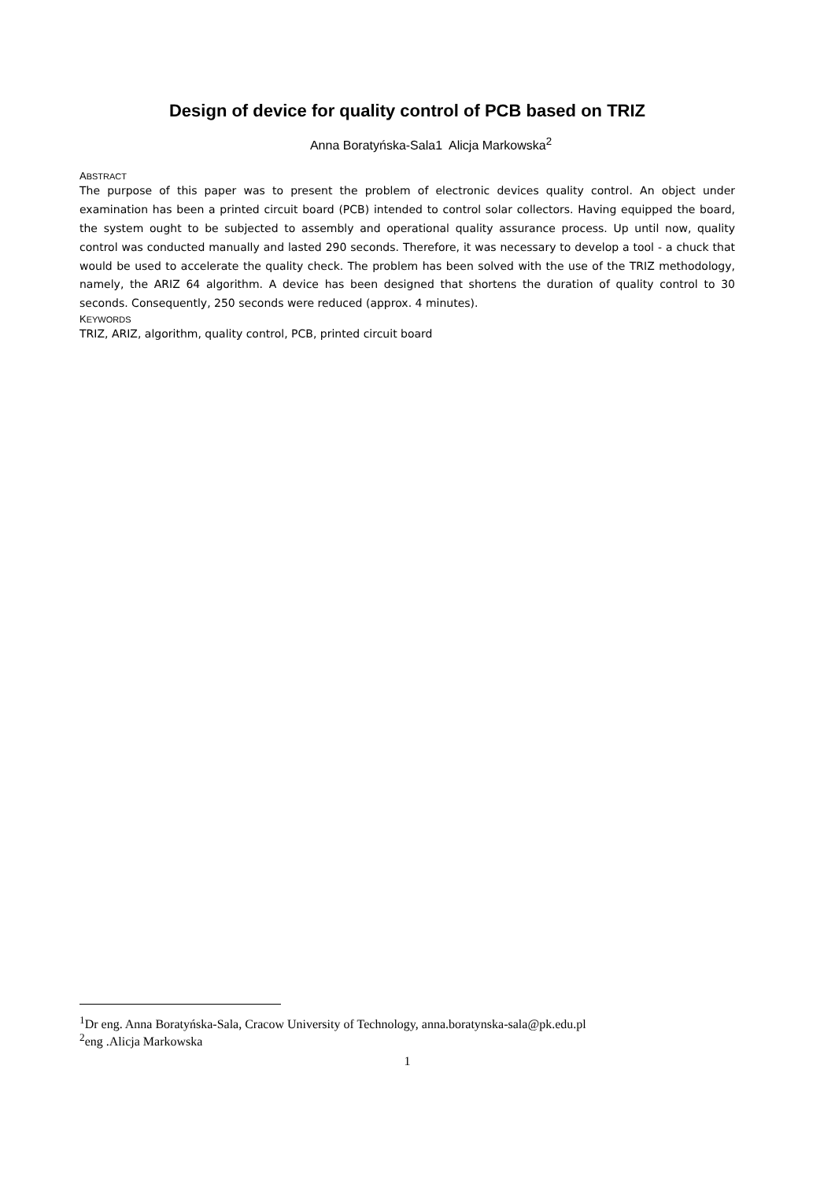Design of device for quality control of PCB based on TRIZ
Anna Boratyńska-Sala1 Alicja Markowska<sup>2</sup>
ABSTRACT
The purpose of this paper was to present the problem of electronic devices quality control. An object under examination has been a printed circuit board (PCB) intended to control solar collectors. Having equipped the board, the system ought to be subjected to assembly and operational quality assurance process. Up until now, quality control was conducted manually and lasted 290 seconds. Therefore, it was necessary to develop a tool - a chuck that would be used to accelerate the quality check. The problem has been solved with the use of the TRIZ methodology, namely, the ARIZ 64 algorithm. A device has been designed that shortens the duration of quality control to 30 seconds. Consequently, 250 seconds were reduced (approx. 4 minutes).
KEYWORDS
TRIZ, ARIZ, algorithm, quality control, PCB, printed circuit board
<sup>1</sup> Dr eng. Anna Boratyńska-Sala, Cracow University of Technology, anna.boratynska-sala@pk.edu.pl
<sup>2</sup> eng .Alicja Markowska
1